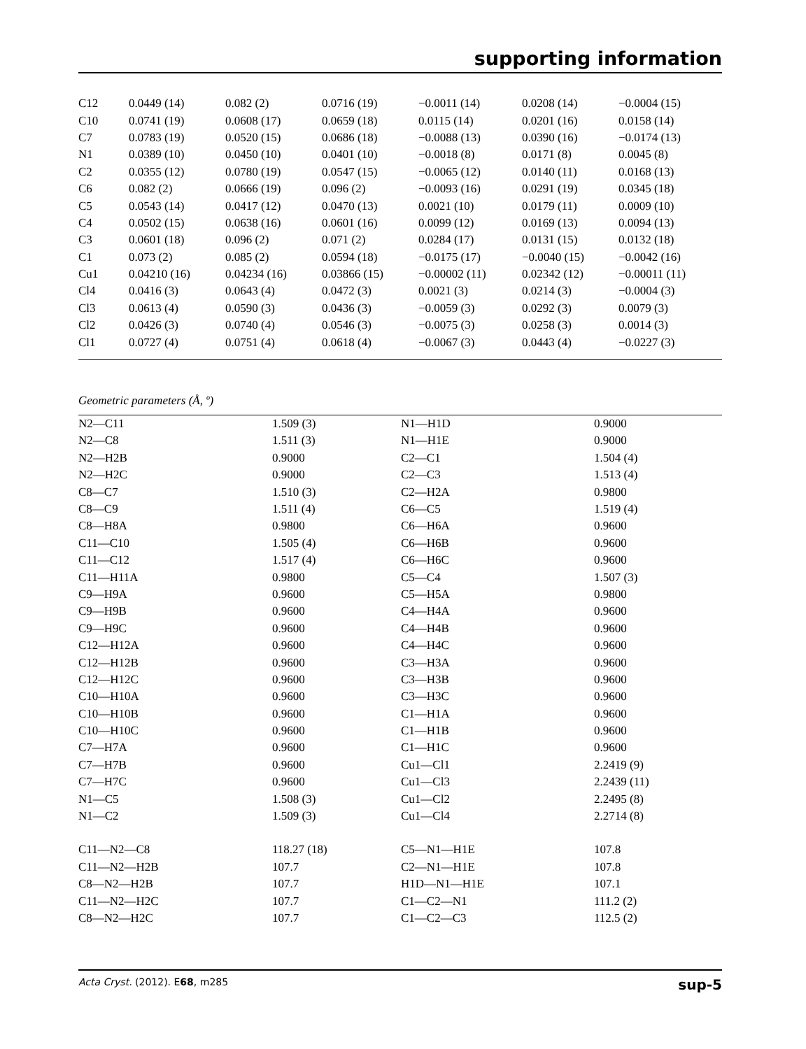supporting information
| C12 | 0.0449 (14) | 0.082 (2) | 0.0716 (19) | −0.0011 (14) | 0.0208 (14) | −0.0004 (15) |
| C10 | 0.0741 (19) | 0.0608 (17) | 0.0659 (18) | 0.0115 (14) | 0.0201 (16) | 0.0158 (14) |
| C7 | 0.0783 (19) | 0.0520 (15) | 0.0686 (18) | −0.0088 (13) | 0.0390 (16) | −0.0174 (13) |
| N1 | 0.0389 (10) | 0.0450 (10) | 0.0401 (10) | −0.0018 (8) | 0.0171 (8) | 0.0045 (8) |
| C2 | 0.0355 (12) | 0.0780 (19) | 0.0547 (15) | −0.0065 (12) | 0.0140 (11) | 0.0168 (13) |
| C6 | 0.082 (2) | 0.0666 (19) | 0.096 (2) | −0.0093 (16) | 0.0291 (19) | 0.0345 (18) |
| C5 | 0.0543 (14) | 0.0417 (12) | 0.0470 (13) | 0.0021 (10) | 0.0179 (11) | 0.0009 (10) |
| C4 | 0.0502 (15) | 0.0638 (16) | 0.0601 (16) | 0.0099 (12) | 0.0169 (13) | 0.0094 (13) |
| C3 | 0.0601 (18) | 0.096 (2) | 0.071 (2) | 0.0284 (17) | 0.0131 (15) | 0.0132 (18) |
| C1 | 0.073 (2) | 0.085 (2) | 0.0594 (18) | −0.0175 (17) | −0.0040 (15) | −0.0042 (16) |
| Cu1 | 0.04210 (16) | 0.04234 (16) | 0.03866 (15) | −0.00002 (11) | 0.02342 (12) | −0.00011 (11) |
| Cl4 | 0.0416 (3) | 0.0643 (4) | 0.0472 (3) | 0.0021 (3) | 0.0214 (3) | −0.0004 (3) |
| Cl3 | 0.0613 (4) | 0.0590 (3) | 0.0436 (3) | −0.0059 (3) | 0.0292 (3) | 0.0079 (3) |
| Cl2 | 0.0426 (3) | 0.0740 (4) | 0.0546 (3) | −0.0075 (3) | 0.0258 (3) | 0.0014 (3) |
| Cl1 | 0.0727 (4) | 0.0751 (4) | 0.0618 (4) | −0.0067 (3) | 0.0443 (4) | −0.0227 (3) |
Geometric parameters (Å, º)
| N2—C11 | 1.509 (3) | N1—H1D | 0.9000 |
| N2—C8 | 1.511 (3) | N1—H1E | 0.9000 |
| N2—H2B | 0.9000 | C2—C1 | 1.504 (4) |
| N2—H2C | 0.9000 | C2—C3 | 1.513 (4) |
| C8—C7 | 1.510 (3) | C2—H2A | 0.9800 |
| C8—C9 | 1.511 (4) | C6—C5 | 1.519 (4) |
| C8—H8A | 0.9800 | C6—H6A | 0.9600 |
| C11—C10 | 1.505 (4) | C6—H6B | 0.9600 |
| C11—C12 | 1.517 (4) | C6—H6C | 0.9600 |
| C11—H11A | 0.9800 | C5—C4 | 1.507 (3) |
| C9—H9A | 0.9600 | C5—H5A | 0.9800 |
| C9—H9B | 0.9600 | C4—H4A | 0.9600 |
| C9—H9C | 0.9600 | C4—H4B | 0.9600 |
| C12—H12A | 0.9600 | C4—H4C | 0.9600 |
| C12—H12B | 0.9600 | C3—H3A | 0.9600 |
| C12—H12C | 0.9600 | C3—H3B | 0.9600 |
| C10—H10A | 0.9600 | C3—H3C | 0.9600 |
| C10—H10B | 0.9600 | C1—H1A | 0.9600 |
| C10—H10C | 0.9600 | C1—H1B | 0.9600 |
| C7—H7A | 0.9600 | C1—H1C | 0.9600 |
| C7—H7B | 0.9600 | Cu1—Cl1 | 2.2419 (9) |
| C7—H7C | 0.9600 | Cu1—Cl3 | 2.2439 (11) |
| N1—C5 | 1.508 (3) | Cu1—Cl2 | 2.2495 (8) |
| N1—C2 | 1.509 (3) | Cu1—Cl4 | 2.2714 (8) |
| C11—N2—C8 | 118.27 (18) | C5—N1—H1E | 107.8 |
| C11—N2—H2B | 107.7 | C2—N1—H1E | 107.8 |
| C8—N2—H2B | 107.7 | H1D—N1—H1E | 107.1 |
| C11—N2—H2C | 107.7 | C1—C2—N1 | 111.2 (2) |
| C8—N2—H2C | 107.7 | C1—C2—C3 | 112.5 (2) |
Acta Cryst. (2012). E68, m285 sup-5